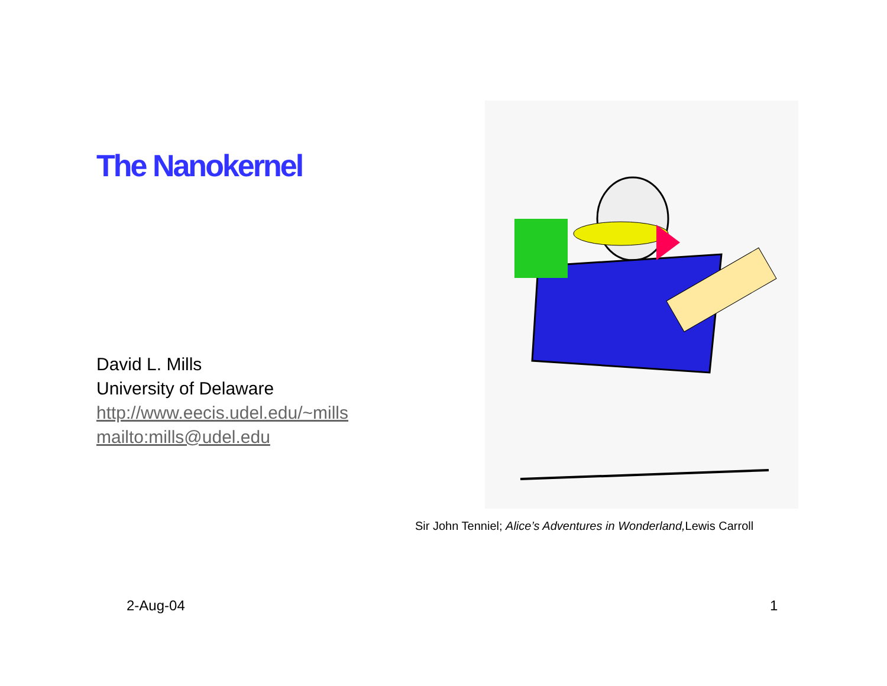The Nanokernel
David L. Mills
University of Delaware
http://www.eecis.udel.edu/~mills
mailto:mills@udel.edu
Sir John Tenniel; Alice’s Adventures in Wonderland, Lewis Carroll
2-Aug-04 1